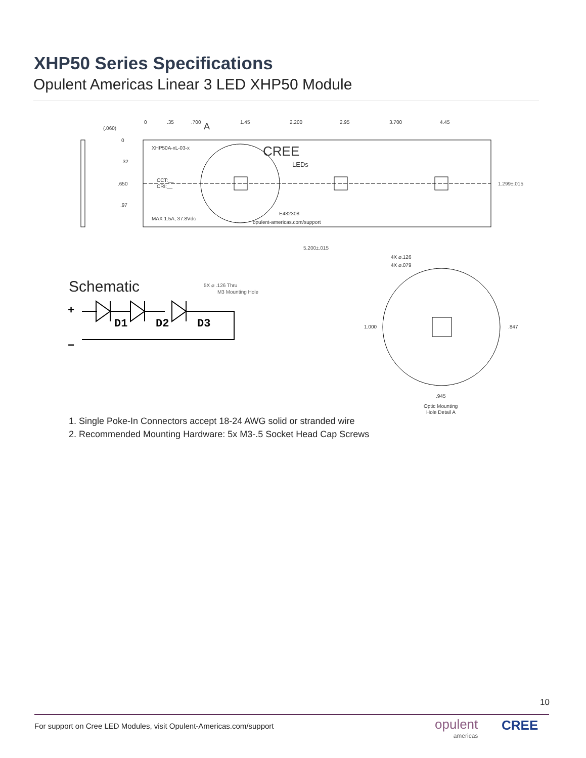XHP50 Series Specifications
Opulent Americas Linear 3 LED XHP50 Module
XHP50A-xL-03-x
MAX 1.5A, 37.8Vdc
CCT:__
CRI:__
CREE
LEDs
E482308
opulent-americas.com/support
5X ⌀ .126 Thru
M3 Mounting Hole
5.200±.015
1.299±.015
(.060)
0
.32
.650
.97
A
4X ⌀.126
4X ⌀.079
1.000
.847
.945
Optic Mounting
Hole Detail A
0
.35
.700
1.45
2.200
2.95
3.700
4.45
D1
D2
D3
+
−
Schematic
1. Single Poke-In Connectors accept 18-24 AWG solid or stranded wire
2. Recommended Mounting Hardware: 5x M3-.5 Socket Head Cap Screws
10
For support on Cree LED Modules, visit Opulent-Americas.com/support
opulent
americas
CREE